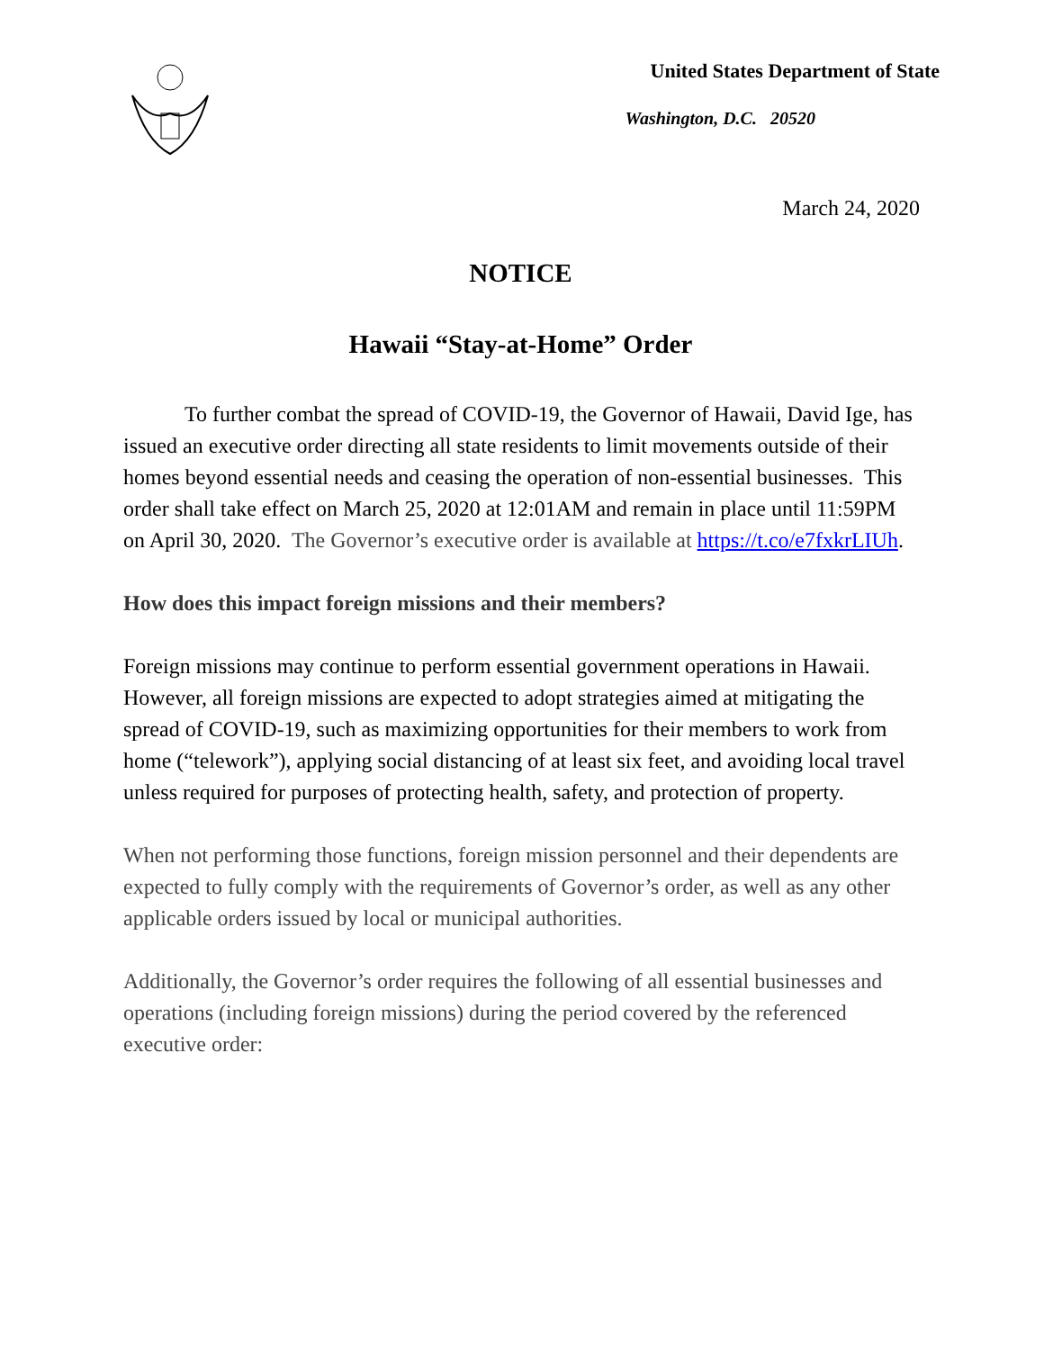United States Department of State
Washington, D.C. 20520
March 24, 2020
NOTICE
Hawaii “Stay-at-Home” Order
To further combat the spread of COVID-19, the Governor of Hawaii, David Ige, has issued an executive order directing all state residents to limit movements outside of their homes beyond essential needs and ceasing the operation of non-essential businesses. This order shall take effect on March 25, 2020 at 12:01AM and remain in place until 11:59PM on April 30, 2020. The Governor’s executive order is available at https://t.co/e7fxkrLIUh.
How does this impact foreign missions and their members?
Foreign missions may continue to perform essential government operations in Hawaii. However, all foreign missions are expected to adopt strategies aimed at mitigating the spread of COVID-19, such as maximizing opportunities for their members to work from home (“telework”), applying social distancing of at least six feet, and avoiding local travel unless required for purposes of protecting health, safety, and protection of property.
When not performing those functions, foreign mission personnel and their dependents are expected to fully comply with the requirements of Governor’s order, as well as any other applicable orders issued by local or municipal authorities.
Additionally, the Governor’s order requires the following of all essential businesses and operations (including foreign missions) during the period covered by the referenced executive order: